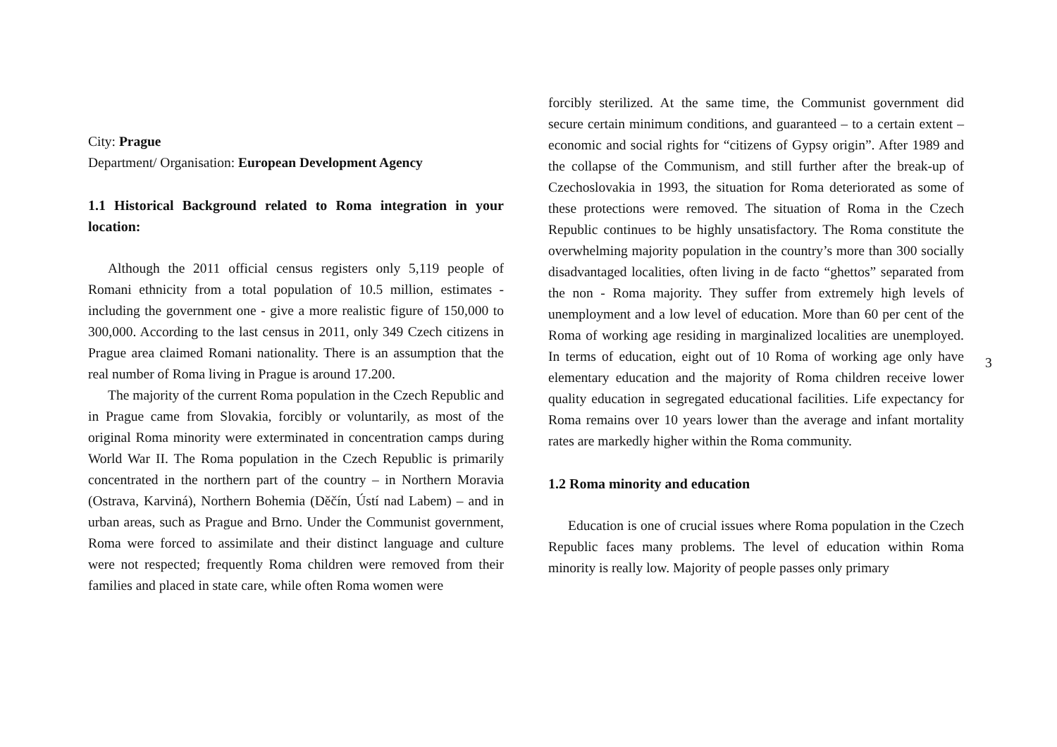City: Prague
Department/ Organisation: European Development Agency
1.1 Historical Background related to Roma integration in your location:
Although the 2011 official census registers only 5,119 people of Romani ethnicity from a total population of 10.5 million, estimates - including the government one - give a more realistic figure of 150,000 to 300,000. According to the last census in 2011, only 349 Czech citizens in Prague area claimed Romani nationality. There is an assumption that the real number of Roma living in Prague is around 17.200.
The majority of the current Roma population in the Czech Republic and in Prague came from Slovakia, forcibly or voluntarily, as most of the original Roma minority were exterminated in concentration camps during World War II. The Roma population in the Czech Republic is primarily concentrated in the northern part of the country – in Northern Moravia (Ostrava, Karviná), Northern Bohemia (Děčín, Ústí nad Labem) – and in urban areas, such as Prague and Brno. Under the Communist government, Roma were forced to assimilate and their distinct language and culture were not respected; frequently Roma children were removed from their families and placed in state care, while often Roma women were
forcibly sterilized. At the same time, the Communist government did secure certain minimum conditions, and guaranteed – to a certain extent – economic and social rights for “citizens of Gypsy origin”. After 1989 and the collapse of the Communism, and still further after the break-up of Czechoslovakia in 1993, the situation for Roma deteriorated as some of these protections were removed. The situation of Roma in the Czech Republic continues to be highly unsatisfactory. The Roma constitute the overwhelming majority population in the country’s more than 300 socially disadvantaged localities, often living in de facto “ghettos” separated from the non - Roma majority. They suffer from extremely high levels of unemployment and a low level of education. More than 60 per cent of the Roma of working age residing in marginalized localities are unemployed. In terms of education, eight out of 10 Roma of working age only have elementary education and the majority of Roma children receive lower quality education in segregated educational facilities. Life expectancy for Roma remains over 10 years lower than the average and infant mortality rates are markedly higher within the Roma community.
1.2 Roma minority and education
Education is one of crucial issues where Roma population in the Czech Republic faces many problems. The level of education within Roma minority is really low. Majority of people passes only primary
3